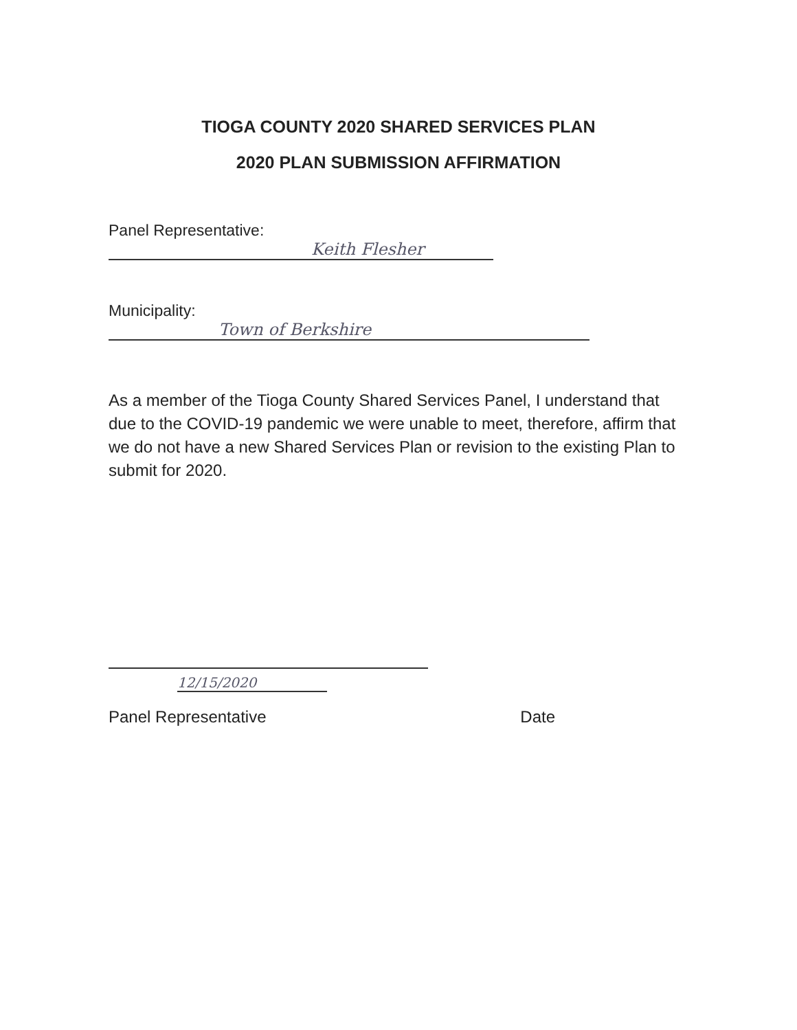TIOGA COUNTY 2020 SHARED SERVICES PLAN
2020 PLAN SUBMISSION AFFIRMATION
Panel Representative:
Keith Flesher
Municipality:
Town of Berkshire
As a member of the Tioga County Shared Services Panel, I understand that due to the COVID-19 pandemic we were unable to meet, therefore, affirm that we do not have a new Shared Services Plan or revision to the existing Plan to submit for 2020.
12/15/2020
Panel Representative Date